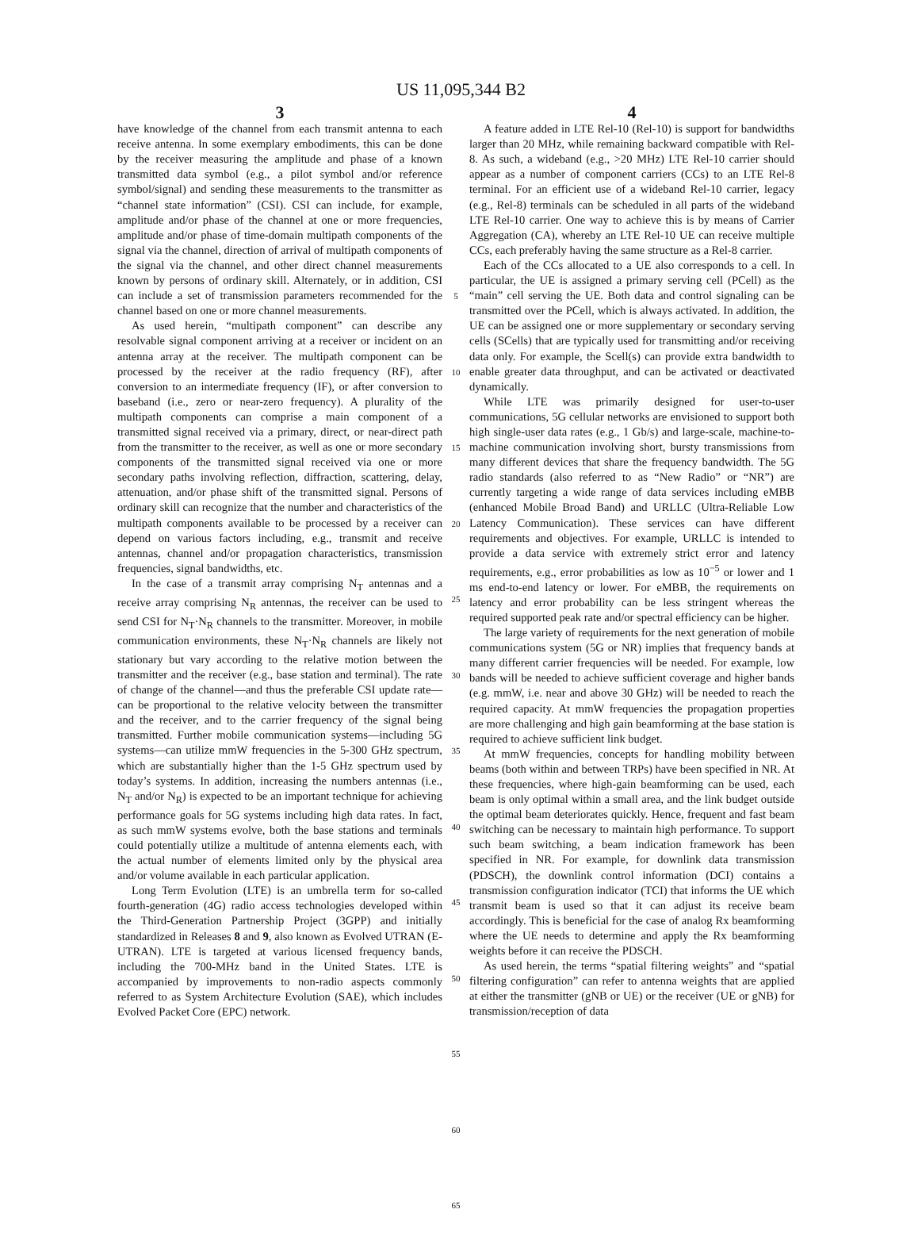US 11,095,344 B2
3
have knowledge of the channel from each transmit antenna to each receive antenna. In some exemplary embodiments, this can be done by the receiver measuring the amplitude and phase of a known transmitted data symbol (e.g., a pilot symbol and/or reference symbol/signal) and sending these measurements to the transmitter as “channel state information” (CSI). CSI can include, for example, amplitude and/or phase of the channel at one or more frequencies, amplitude and/or phase of time-domain multipath components of the signal via the channel, direction of arrival of multipath components of the signal via the channel, and other direct channel measurements known by persons of ordinary skill. Alternately, or in addition, CSI can include a set of transmission parameters recommended for the channel based on one or more channel measurements.
As used herein, “multipath component” can describe any resolvable signal component arriving at a receiver or incident on an antenna array at the receiver. The multipath component can be processed by the receiver at the radio frequency (RF), after conversion to an intermediate frequency (IF), or after conversion to baseband (i.e., zero or near-zero frequency). A plurality of the multipath components can comprise a main component of a transmitted signal received via a primary, direct, or near-direct path from the transmitter to the receiver, as well as one or more secondary components of the transmitted signal received via one or more secondary paths involving reflection, diffraction, scattering, delay, attenuation, and/or phase shift of the transmitted signal. Persons of ordinary skill can recognize that the number and characteristics of the multipath components available to be processed by a receiver can depend on various factors including, e.g., transmit and receive antennas, channel and/or propagation characteristics, transmission frequencies, signal bandwidths, etc.
In the case of a transmit array comprising N<sub>T</sub> antennas and a receive array comprising N<sub>R</sub> antennas, the receiver can be used to send CSI for N<sub>T</sub>·N<sub>R</sub> channels to the transmitter. Moreover, in mobile communication environments, these N<sub>T</sub>·N<sub>R</sub> channels are likely not stationary but vary according to the relative motion between the transmitter and the receiver (e.g., base station and terminal). The rate of change of the channel—and thus the preferable CSI update rate—can be proportional to the relative velocity between the transmitter and the receiver, and to the carrier frequency of the signal being transmitted. Further mobile communication systems—including 5G systems—can utilize mmW frequencies in the 5-300 GHz spectrum, which are substantially higher than the 1-5 GHz spectrum used by today’s systems. In addition, increasing the numbers antennas (i.e., N<sub>T</sub> and/or N<sub>R</sub>) is expected to be an important technique for achieving performance goals for 5G systems including high data rates. In fact, as such mmW systems evolve, both the base stations and terminals could potentially utilize a multitude of antenna elements each, with the actual number of elements limited only by the physical area and/or volume available in each particular application.
Long Term Evolution (LTE) is an umbrella term for so-called fourth-generation (4G) radio access technologies developed within the Third-Generation Partnership Project (3GPP) and initially standardized in Releases 8 and 9, also known as Evolved UTRAN (E-UTRAN). LTE is targeted at various licensed frequency bands, including the 700-MHz band in the United States. LTE is accompanied by improvements to non-radio aspects commonly referred to as System Architecture Evolution (SAE), which includes Evolved Packet Core (EPC) network.
5
10
15
20
25
30
35
40
45
50
55
60
65
4
A feature added in LTE Rel-10 (Rel-10) is support for bandwidths larger than 20 MHz, while remaining backward compatible with Rel-8. As such, a wideband (e.g., >20 MHz) LTE Rel-10 carrier should appear as a number of component carriers (CCs) to an LTE Rel-8 terminal. For an efficient use of a wideband Rel-10 carrier, legacy (e.g., Rel-8) terminals can be scheduled in all parts of the wideband LTE Rel-10 carrier. One way to achieve this is by means of Carrier Aggregation (CA), whereby an LTE Rel-10 UE can receive multiple CCs, each preferably having the same structure as a Rel-8 carrier.
Each of the CCs allocated to a UE also corresponds to a cell. In particular, the UE is assigned a primary serving cell (PCell) as the “main” cell serving the UE. Both data and control signaling can be transmitted over the PCell, which is always activated. In addition, the UE can be assigned one or more supplementary or secondary serving cells (SCells) that are typically used for transmitting and/or receiving data only. For example, the Scell(s) can provide extra bandwidth to enable greater data throughput, and can be activated or deactivated dynamically.
While LTE was primarily designed for user-to-user communications, 5G cellular networks are envisioned to support both high single-user data rates (e.g., 1 Gb/s) and large-scale, machine-to-machine communication involving short, bursty transmissions from many different devices that share the frequency bandwidth. The 5G radio standards (also referred to as “New Radio” or “NR”) are currently targeting a wide range of data services including eMBB (enhanced Mobile Broad Band) and URLLC (Ultra-Reliable Low Latency Communication). These services can have different requirements and objectives. For example, URLLC is intended to provide a data service with extremely strict error and latency requirements, e.g., error probabilities as low as 10<sup>−5</sup> or lower and 1 ms end-to-end latency or lower. For eMBB, the requirements on latency and error probability can be less stringent whereas the required supported peak rate and/or spectral efficiency can be higher.
The large variety of requirements for the next generation of mobile communications system (5G or NR) implies that frequency bands at many different carrier frequencies will be needed. For example, low bands will be needed to achieve sufficient coverage and higher bands (e.g. mmW, i.e. near and above 30 GHz) will be needed to reach the required capacity. At mmW frequencies the propagation properties are more challenging and high gain beamforming at the base station is required to achieve sufficient link budget.
At mmW frequencies, concepts for handling mobility between beams (both within and between TRPs) have been specified in NR. At these frequencies, where high-gain beamforming can be used, each beam is only optimal within a small area, and the link budget outside the optimal beam deteriorates quickly. Hence, frequent and fast beam switching can be necessary to maintain high performance. To support such beam switching, a beam indication framework has been specified in NR. For example, for downlink data transmission (PDSCH), the downlink control information (DCI) contains a transmission configuration indicator (TCI) that informs the UE which transmit beam is used so that it can adjust its receive beam accordingly. This is beneficial for the case of analog Rx beamforming where the UE needs to determine and apply the Rx beamforming weights before it can receive the PDSCH.
As used herein, the terms “spatial filtering weights” and “spatial filtering configuration” can refer to antenna weights that are applied at either the transmitter (gNB or UE) or the receiver (UE or gNB) for transmission/reception of data